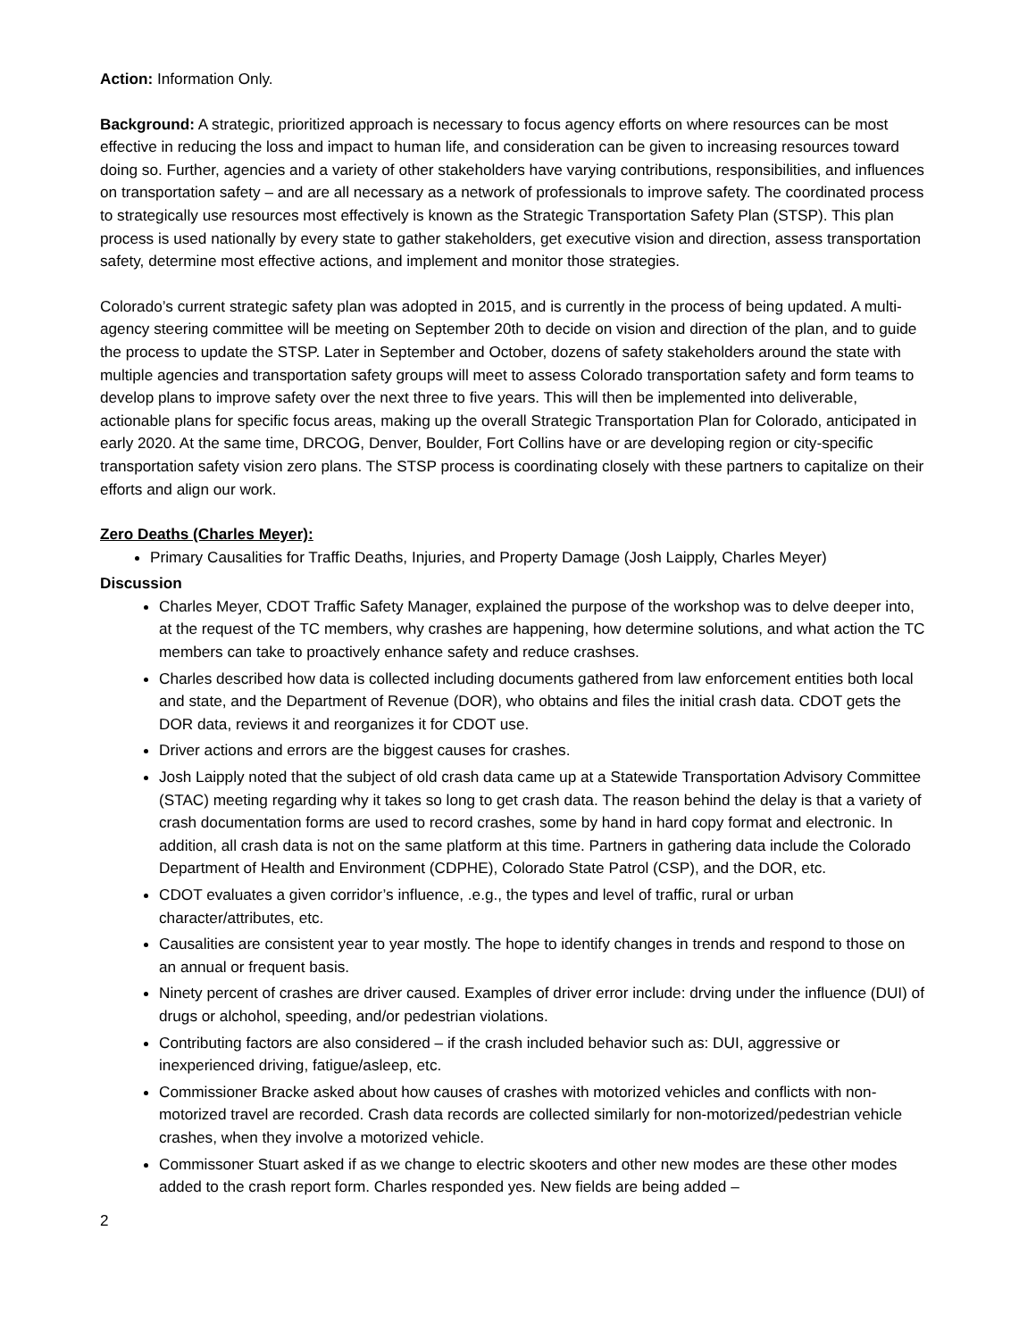Action: Information Only.
Background: A strategic, prioritized approach is necessary to focus agency efforts on where resources can be most effective in reducing the loss and impact to human life, and consideration can be given to increasing resources toward doing so. Further, agencies and a variety of other stakeholders have varying contributions, responsibilities, and influences on transportation safety – and are all necessary as a network of professionals to improve safety. The coordinated process to strategically use resources most effectively is known as the Strategic Transportation Safety Plan (STSP). This plan process is used nationally by every state to gather stakeholders, get executive vision and direction, assess transportation safety, determine most effective actions, and implement and monitor those strategies.
Colorado’s current strategic safety plan was adopted in 2015, and is currently in the process of being updated. A multi-agency steering committee will be meeting on September 20th to decide on vision and direction of the plan, and to guide the process to update the STSP. Later in September and October, dozens of safety stakeholders around the state with multiple agencies and transportation safety groups will meet to assess Colorado transportation safety and form teams to develop plans to improve safety over the next three to five years. This will then be implemented into deliverable, actionable plans for specific focus areas, making up the overall Strategic Transportation Plan for Colorado, anticipated in early 2020. At the same time, DRCOG, Denver, Boulder, Fort Collins have or are developing region or city-specific transportation safety vision zero plans. The STSP process is coordinating closely with these partners to capitalize on their efforts and align our work.
Zero Deaths (Charles Meyer):
Primary Causalities for Traffic Deaths, Injuries, and Property Damage (Josh Laipply, Charles Meyer)
Discussion
Charles Meyer, CDOT Traffic Safety Manager, explained the purpose of the workshop was to delve deeper into, at the request of the TC members, why crashes are happening, how determine solutions, and what action the TC members can take to proactively enhance safety and reduce crashses.
Charles described how data is collected including documents gathered from law enforcement entities both local and state, and the Department of Revenue (DOR), who obtains and files the initial crash data. CDOT gets the DOR data, reviews it and reorganizes it for CDOT use.
Driver actions and errors are the biggest causes for crashes.
Josh Laipply noted that the subject of old crash data came up at a Statewide Transportation Advisory Committee (STAC) meeting regarding why it takes so long to get crash data. The reason behind the delay is that a variety of crash documentation forms are used to record crashes, some by hand in hard copy format and electronic. In addition, all crash data is not on the same platform at this time. Partners in gathering data include the Colorado Department of Health and Environment (CDPHE), Colorado State Patrol (CSP), and the DOR, etc.
CDOT evaluates a given corridor’s influence, .e.g., the types and level of traffic, rural or urban character/attributes, etc.
Causalities are consistent year to year mostly. The hope to identify changes in trends and respond to those on an annual or frequent basis.
Ninety percent of crashes are driver caused. Examples of driver error include: drving under the influence (DUI) of drugs or alchohol, speeding, and/or pedestrian violations.
Contributing factors are also considered – if the crash included behavior such as: DUI, aggressive or inexperienced driving, fatigue/asleep, etc.
Commissioner Bracke asked about how causes of crashes with motorized vehicles and conflicts with non-motorized travel are recorded. Crash data records are collected similarly for non-motorized/pedestrian vehicle crashes, when they involve a motorized vehicle.
Commissoner Stuart asked if as we change to electric skooters and other new modes are these other modes added to the crash report form. Charles responded yes. New fields are being added –
2